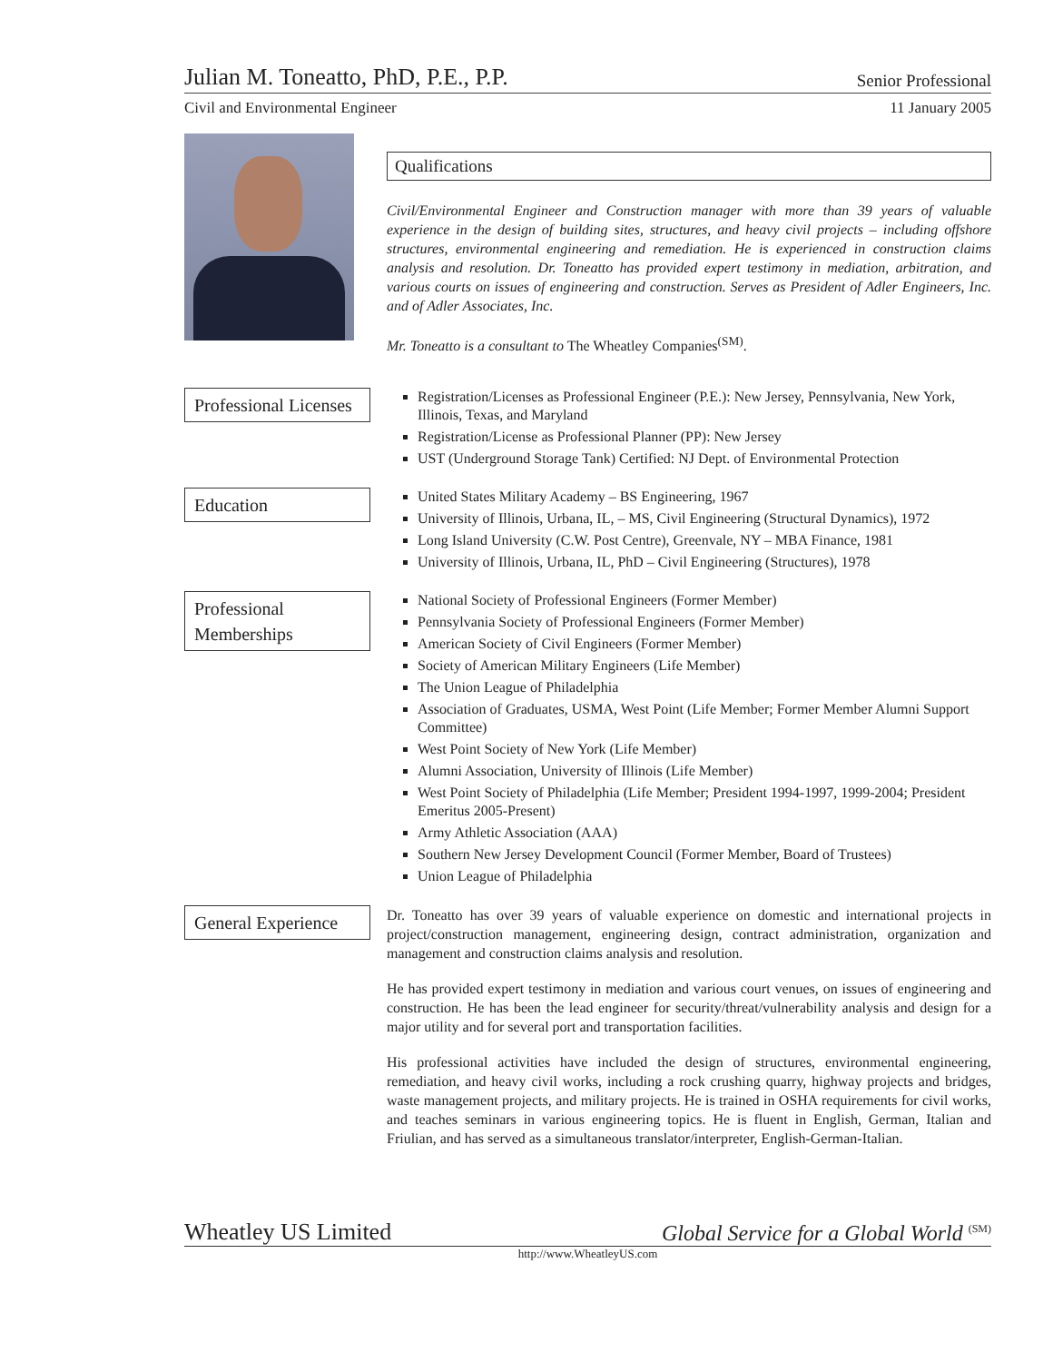Julian M. Toneatto, PhD, P.E., P.P. Senior Professional
Civil and Environmental Engineer 11 January 2005
Qualifications
Civil/Environmental Engineer and Construction manager with more than 39 years of valuable experience in the design of building sites, structures, and heavy civil projects – including offshore structures, environmental engineering and remediation. He is experienced in construction claims analysis and resolution. Dr. Toneatto has provided expert testimony in mediation, arbitration, and various courts on issues of engineering and construction. Serves as President of Adler Engineers, Inc. and of Adler Associates, Inc.
Mr. Toneatto is a consultant to The Wheatley Companies<sup>(SM)</sup>.
Professional Licenses
Registration/Licenses as Professional Engineer (P.E.): New Jersey, Pennsylvania, New York, Illinois, Texas, and Maryland
Registration/License as Professional Planner (PP): New Jersey
UST (Underground Storage Tank) Certified: NJ Dept. of Environmental Protection
Education
United States Military Academy – BS Engineering, 1967
University of Illinois, Urbana, IL, – MS, Civil Engineering (Structural Dynamics), 1972
Long Island University (C.W. Post Centre), Greenvale, NY – MBA Finance, 1981
University of Illinois, Urbana, IL, PhD – Civil Engineering (Structures), 1978
Professional Memberships
National Society of Professional Engineers (Former Member)
Pennsylvania Society of Professional Engineers (Former Member)
American Society of Civil Engineers (Former Member)
Society of American Military Engineers (Life Member)
The Union League of Philadelphia
Association of Graduates, USMA, West Point (Life Member; Former Member Alumni Support Committee)
West Point Society of New York (Life Member)
Alumni Association, University of Illinois (Life Member)
West Point Society of Philadelphia (Life Member; President 1994-1997, 1999-2004; President Emeritus 2005-Present)
Army Athletic Association (AAA)
Southern New Jersey Development Council (Former Member, Board of Trustees)
Union League of Philadelphia
General Experience
Dr. Toneatto has over 39 years of valuable experience on domestic and international projects in project/construction management, engineering design, contract administration, organization and management and construction claims analysis and resolution.
He has provided expert testimony in mediation and various court venues, on issues of engineering and construction. He has been the lead engineer for security/threat/vulnerability analysis and design for a major utility and for several port and transportation facilities.
His professional activities have included the design of structures, environmental engineering, remediation, and heavy civil works, including a rock crushing quarry, highway projects and bridges, waste management projects, and military projects. He is trained in OSHA requirements for civil works, and teaches seminars in various engineering topics. He is fluent in English, German, Italian and Friulian, and has served as a simultaneous translator/interpreter, English-German-Italian.
Wheatley US Limited Global Service for a Global World <sup>(SM)</sup>
http://www.WheatleyUS.com